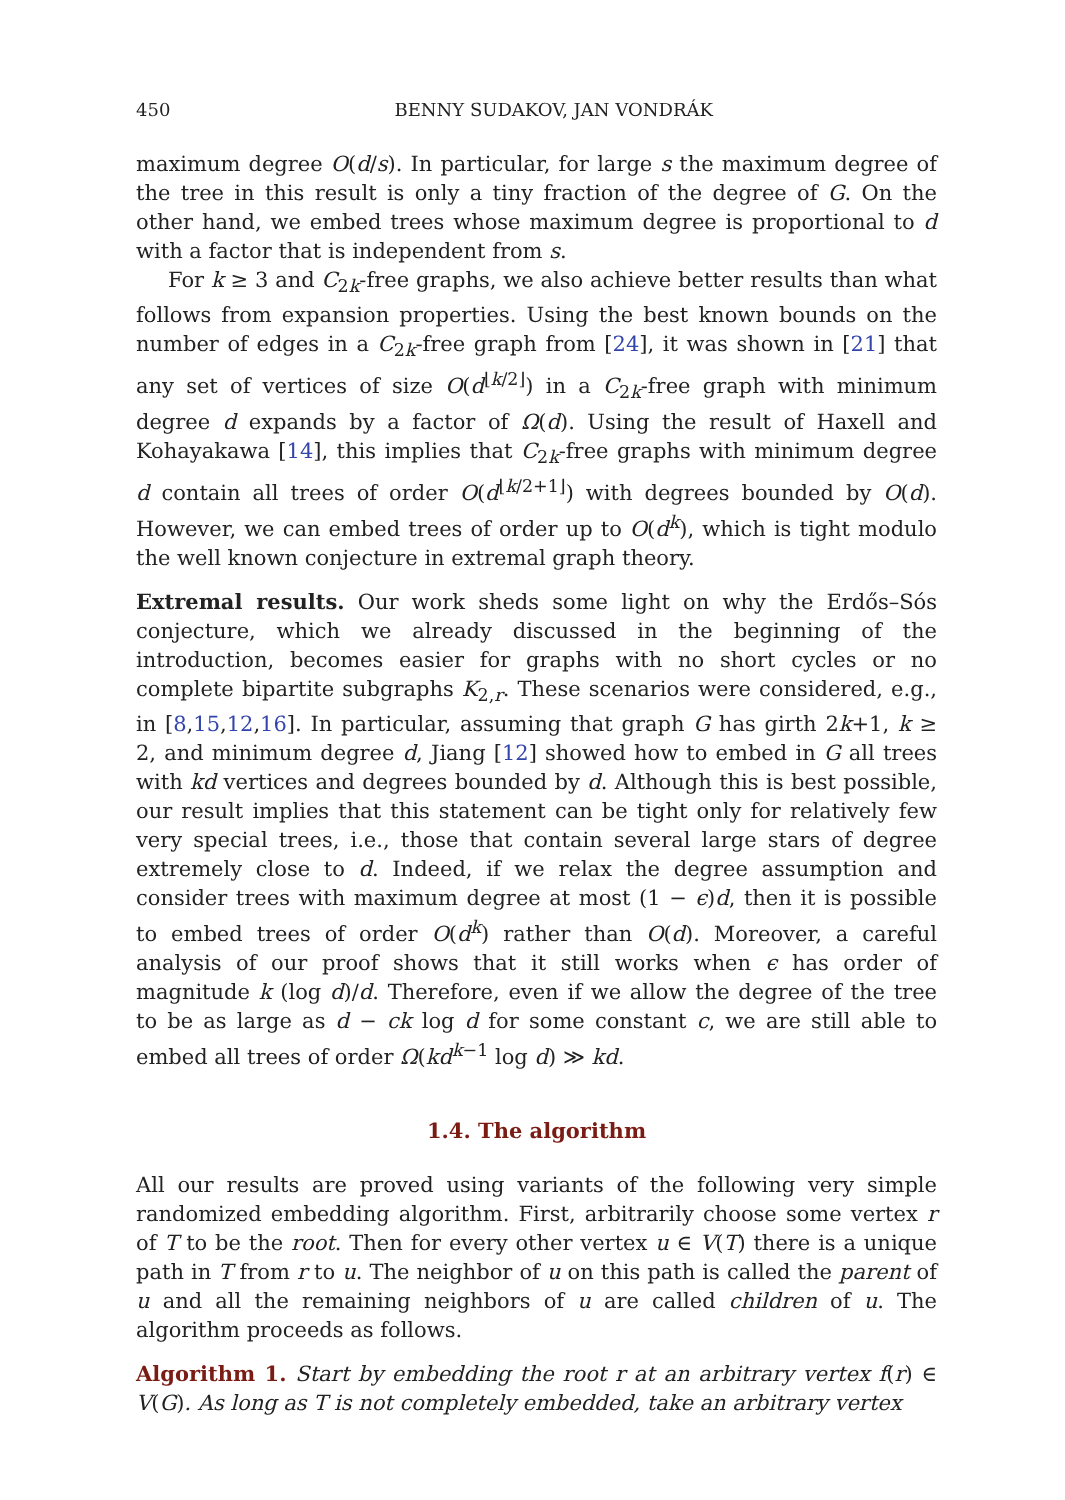450 BENNY SUDAKOV, JAN VONDRÁK
maximum degree O(d/s). In particular, for large s the maximum degree of the tree in this result is only a tiny fraction of the degree of G. On the other hand, we embed trees whose maximum degree is proportional to d with a factor that is independent from s.
For k ≥ 3 and C<sub>2k</sub>-free graphs, we also achieve better results than what follows from expansion properties. Using the best known bounds on the number of edges in a C<sub>2k</sub>-free graph from [24], it was shown in [21] that any set of vertices of size O(d<sup>⌊k/2⌋</sup>) in a C<sub>2k</sub>-free graph with minimum degree d expands by a factor of Ω(d). Using the result of Haxell and Kohayakawa [14], this implies that C<sub>2k</sub>-free graphs with minimum degree d contain all trees of order O(d<sup>⌊k/2+1⌋</sup>) with degrees bounded by O(d). However, we can embed trees of order up to O(d<sup>k</sup>), which is tight modulo the well known conjecture in extremal graph theory.
Extremal results. Our work sheds some light on why the Erdős–Sós conjecture, which we already discussed in the beginning of the introduction, becomes easier for graphs with no short cycles or no complete bipartite subgraphs K<sub>2,r</sub>. These scenarios were considered, e.g., in [8,15,12,16]. In particular, assuming that graph G has girth 2k+1, k ≥ 2, and minimum degree d, Jiang [12] showed how to embed in G all trees with kd vertices and degrees bounded by d. Although this is best possible, our result implies that this statement can be tight only for relatively few very special trees, i.e., those that contain several large stars of degree extremely close to d. Indeed, if we relax the degree assumption and consider trees with maximum degree at most (1 − ϵ)d, then it is possible to embed trees of order O(d<sup>k</sup>) rather than O(d). Moreover, a careful analysis of our proof shows that it still works when ϵ has order of magnitude k (log d)/d. Therefore, even if we allow the degree of the tree to be as large as d − ck log d for some constant c, we are still able to embed all trees of order Ω(kd<sup>k−1</sup> log d) ≫ kd.
1.4. The algorithm
All our results are proved using variants of the following very simple randomized embedding algorithm. First, arbitrarily choose some vertex r of T to be the root. Then for every other vertex u ∈ V(T) there is a unique path in T from r to u. The neighbor of u on this path is called the parent of u and all the remaining neighbors of u are called children of u. The algorithm proceeds as follows.
Algorithm 1. Start by embedding the root r at an arbitrary vertex f(r) ∈ V(G). As long as T is not completely embedded, take an arbitrary vertex